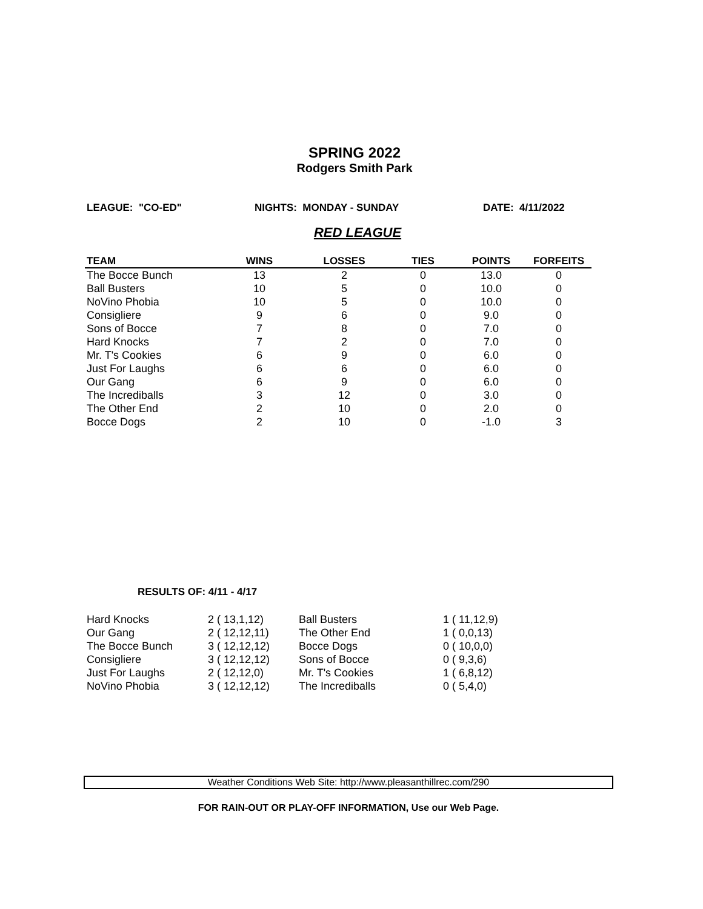SPRING 2022
Rodgers Smith Park
LEAGUE: "CO-ED" NIGHTS: MONDAY - SUNDAY DATE: 4/11/2022
RED LEAGUE
| TEAM | WINS | LOSSES | TIES | POINTS | FORFEITS |
| --- | --- | --- | --- | --- | --- |
| The Bocce Bunch | 13 | 2 | 0 | 13.0 | 0 |
| Ball Busters | 10 | 5 | 0 | 10.0 | 0 |
| NoVino Phobia | 10 | 5 | 0 | 10.0 | 0 |
| Consigliere | 9 | 6 | 0 | 9.0 | 0 |
| Sons of Bocce | 7 | 8 | 0 | 7.0 | 0 |
| Hard Knocks | 7 | 2 | 0 | 7.0 | 0 |
| Mr. T's Cookies | 6 | 9 | 0 | 6.0 | 0 |
| Just For Laughs | 6 | 6 | 0 | 6.0 | 0 |
| Our Gang | 6 | 9 | 0 | 6.0 | 0 |
| The Incrediballs | 3 | 12 | 0 | 3.0 | 0 |
| The Other End | 2 | 10 | 0 | 2.0 | 0 |
| Bocce Dogs | 2 | 10 | 0 | -1.0 | 3 |
RESULTS OF: 4/11 - 4/17
| Hard Knocks | 2 ( 13,1,12) | Ball Busters | 1 ( 11,12,9) |
| Our Gang | 2 ( 12,12,11) | The Other End | 1 ( 0,0,13) |
| The Bocce Bunch | 3 ( 12,12,12) | Bocce Dogs | 0 ( 10,0,0) |
| Consigliere | 3 ( 12,12,12) | Sons of Bocce | 0 ( 9,3,6) |
| Just For Laughs | 2 ( 12,12,0) | Mr. T's Cookies | 1 ( 6,8,12) |
| NoVino Phobia | 3 ( 12,12,12) | The Incrediballs | 0 ( 5,4,0) |
Weather Conditions Web Site: http://www.pleasanthillrec.com/290
FOR RAIN-OUT OR PLAY-OFF INFORMATION, Use our Web Page.